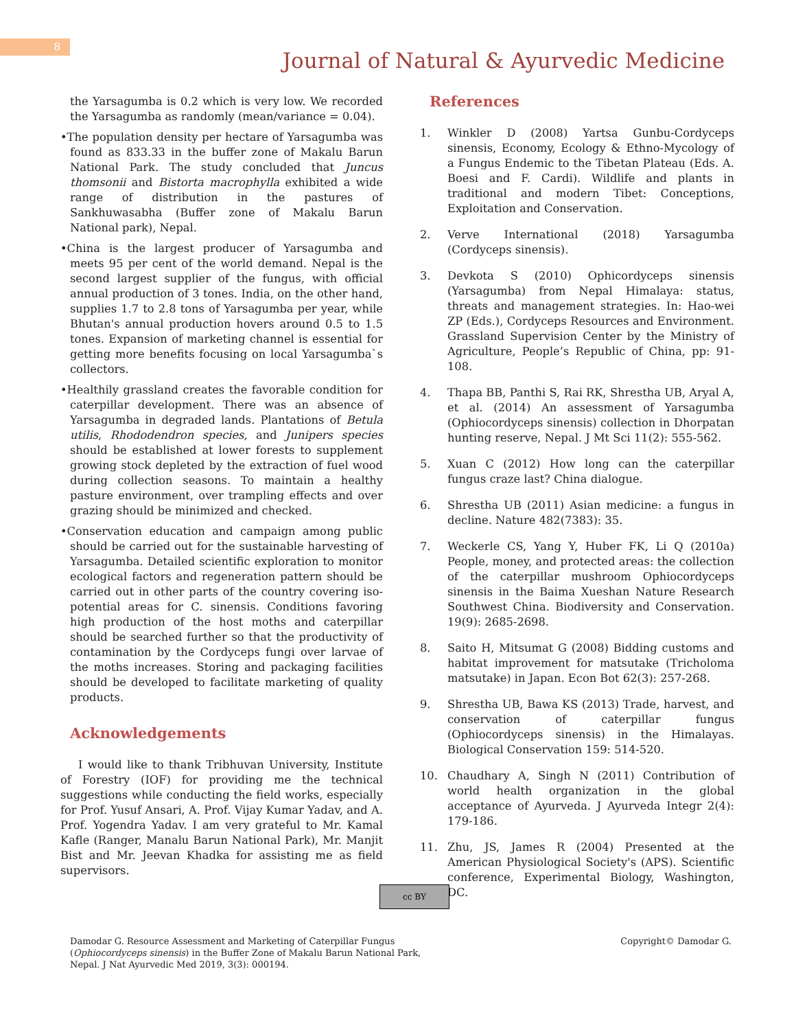8
Journal of Natural & Ayurvedic Medicine
the Yarsagumba is 0.2 which is very low. We recorded the Yarsagumba as randomly (mean/variance = 0.04).
•The population density per hectare of Yarsagumba was found as 833.33 in the buffer zone of Makalu Barun National Park. The study concluded that Juncus thomsonii and Bistorta macrophylla exhibited a wide range of distribution in the pastures of Sankhuwasabha (Buffer zone of Makalu Barun National park), Nepal.
•China is the largest producer of Yarsagumba and meets 95 per cent of the world demand. Nepal is the second largest supplier of the fungus, with official annual production of 3 tones. India, on the other hand, supplies 1.7 to 2.8 tons of Yarsagumba per year, while Bhutan's annual production hovers around 0.5 to 1.5 tones. Expansion of marketing channel is essential for getting more benefits focusing on local Yarsagumba`s collectors.
•Healthily grassland creates the favorable condition for caterpillar development. There was an absence of Yarsagumba in degraded lands. Plantations of Betula utilis, Rhododendron species, and Junipers species should be established at lower forests to supplement growing stock depleted by the extraction of fuel wood during collection seasons. To maintain a healthy pasture environment, over trampling effects and over grazing should be minimized and checked.
•Conservation education and campaign among public should be carried out for the sustainable harvesting of Yarsagumba. Detailed scientific exploration to monitor ecological factors and regeneration pattern should be carried out in other parts of the country covering iso-potential areas for C. sinensis. Conditions favoring high production of the host moths and caterpillar should be searched further so that the productivity of contamination by the Cordyceps fungi over larvae of the moths increases. Storing and packaging facilities should be developed to facilitate marketing of quality products.
Acknowledgements
I would like to thank Tribhuvan University, Institute of Forestry (IOF) for providing me the technical suggestions while conducting the field works, especially for Prof. Yusuf Ansari, A. Prof. Vijay Kumar Yadav, and A. Prof. Yogendra Yadav. I am very grateful to Mr. Kamal Kafle (Ranger, Manalu Barun National Park), Mr. Manjit Bist and Mr. Jeevan Khadka for assisting me as field supervisors.
References
1. Winkler D (2008) Yartsa Gunbu-Cordyceps sinensis, Economy, Ecology & Ethno-Mycology of a Fungus Endemic to the Tibetan Plateau (Eds. A. Boesi and F. Cardi). Wildlife and plants in traditional and modern Tibet: Conceptions, Exploitation and Conservation.
2. Verve International (2018) Yarsagumba (Cordyceps sinensis).
3. Devkota S (2010) Ophicordyceps sinensis (Yarsagumba) from Nepal Himalaya: status, threats and management strategies. In: Hao-wei ZP (Eds.), Cordyceps Resources and Environment. Grassland Supervision Center by the Ministry of Agriculture, People’s Republic of China, pp: 91-108.
4. Thapa BB, Panthi S, Rai RK, Shrestha UB, Aryal A, et al. (2014) An assessment of Yarsagumba (Ophiocordyceps sinensis) collection in Dhorpatan hunting reserve, Nepal. J Mt Sci 11(2): 555-562.
5. Xuan C (2012) How long can the caterpillar fungus craze last? China dialogue.
6. Shrestha UB (2011) Asian medicine: a fungus in decline. Nature 482(7383): 35.
7. Weckerle CS, Yang Y, Huber FK, Li Q (2010a) People, money, and protected areas: the collection of the caterpillar mushroom Ophiocordyceps sinensis in the Baima Xueshan Nature Research Southwest China. Biodiversity and Conservation. 19(9): 2685-2698.
8. Saito H, Mitsumat G (2008) Bidding customs and habitat improvement for matsutake (Tricholoma matsutake) in Japan. Econ Bot 62(3): 257-268.
9. Shrestha UB, Bawa KS (2013) Trade, harvest, and conservation of caterpillar fungus (Ophiocordyceps sinensis) in the Himalayas. Biological Conservation 159: 514-520.
10. Chaudhary A, Singh N (2011) Contribution of world health organization in the global acceptance of Ayurveda. J Ayurveda Integr 2(4): 179-186.
11. Zhu, JS, James R (2004) Presented at the American Physiological Society's (APS). Scientific conference, Experimental Biology, Washington, DC.
cc BY
Damodar G. Resource Assessment and Marketing of Caterpillar Fungus (Ophiocordyceps sinensis) in the Buffer Zone of Makalu Barun National Park, Nepal. J Nat Ayurvedic Med 2019, 3(3): 000194.
Copyright© Damodar G.